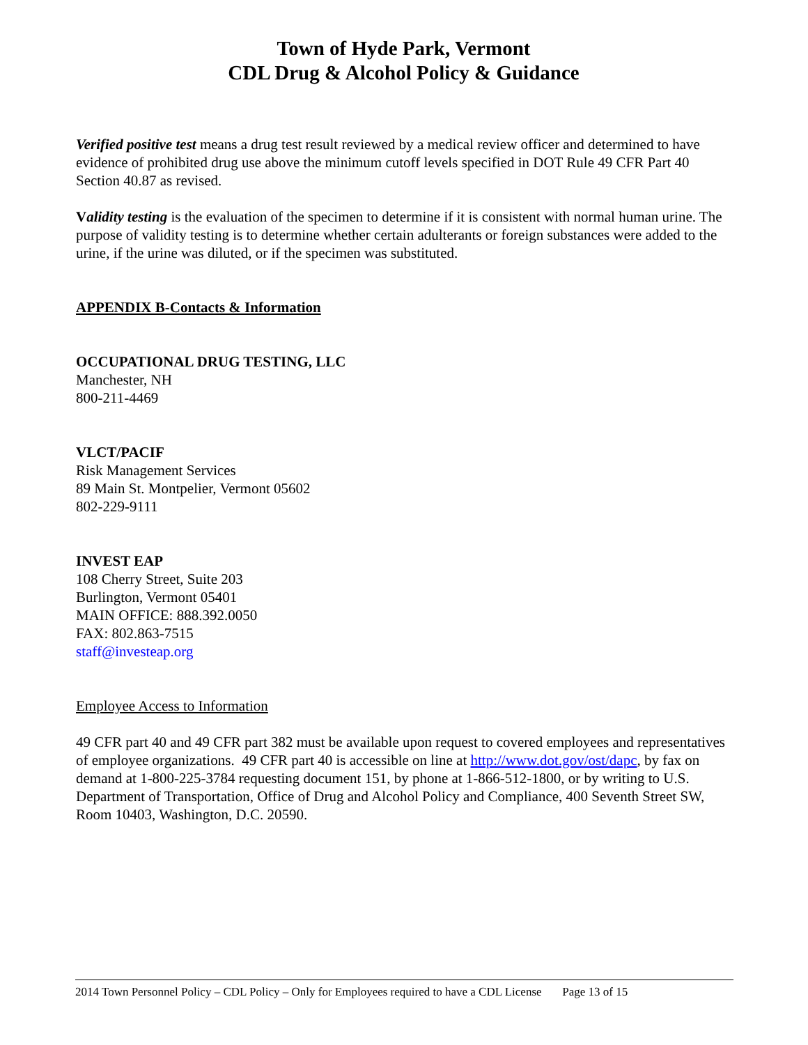Town of Hyde Park, Vermont
CDL Drug & Alcohol Policy & Guidance
Verified positive test means a drug test result reviewed by a medical review officer and determined to have evidence of prohibited drug use above the minimum cutoff levels specified in DOT Rule 49 CFR Part 40 Section 40.87 as revised.
Validity testing is the evaluation of the specimen to determine if it is consistent with normal human urine. The purpose of validity testing is to determine whether certain adulterants or foreign substances were added to the urine, if the urine was diluted, or if the specimen was substituted.
APPENDIX B-Contacts & Information
OCCUPATIONAL DRUG TESTING, LLC
Manchester, NH
800-211-4469
VLCT/PACIF
Risk Management Services
89 Main St. Montpelier, Vermont 05602
802-229-9111
INVEST EAP
108 Cherry Street, Suite 203
Burlington, Vermont 05401
MAIN OFFICE: 888.392.0050
FAX: 802.863-7515
staff@investeap.org
Employee Access to Information
49 CFR part 40 and 49 CFR part 382 must be available upon request to covered employees and representatives of employee organizations. 49 CFR part 40 is accessible on line at http://www.dot.gov/ost/dapc, by fax on demand at 1-800-225-3784 requesting document 151, by phone at 1-866-512-1800, or by writing to U.S. Department of Transportation, Office of Drug and Alcohol Policy and Compliance, 400 Seventh Street SW, Room 10403, Washington, D.C. 20590.
2014 Town Personnel Policy – CDL Policy – Only for Employees required to have a CDL License Page 13 of 15